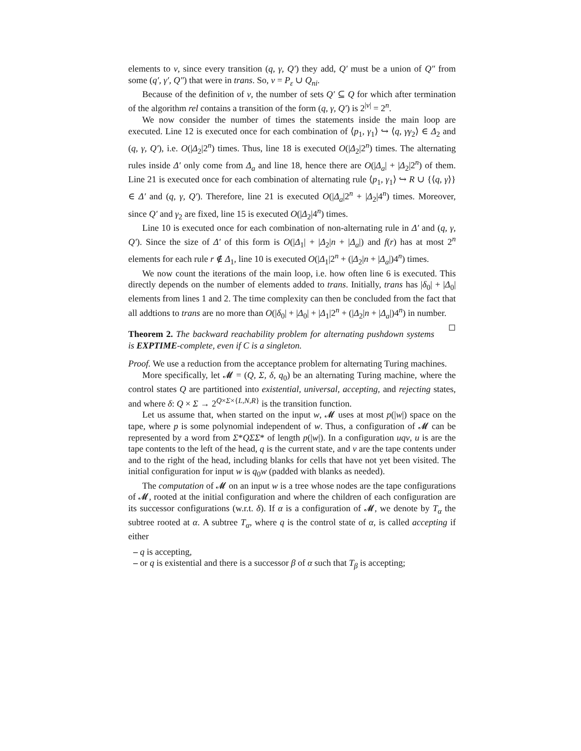elements to ν, since every transition (q, γ, Q′) they add, Q′ must be a union of Q″ from some (q′, γ′, Q″) that were in trans. So, ν = P<sub>ε</sub> ∪ Q<sub>ni</sub>.
Because of the definition of ν, the number of sets Q′ ⊆ Q for which after termination of the algorithm rel contains a transition of the form (q, γ, Q′) is 2<sup>|ν|</sup> = 2<sup>n</sup>.
We now consider the number of times the statements inside the main loop are executed. Line 12 is executed once for each combination of ⟨p<sub>1</sub>, γ<sub>1</sub>⟩ ↪ ⟨q, γγ<sub>2</sub>⟩ ∈ Δ<sub>2</sub> and (q, γ, Q′), i.e. O(|Δ<sub>2</sub>|2<sup>n</sup>) times. Thus, line 18 is executed O(|Δ<sub>2</sub>|2<sup>n</sup>) times. The alternating rules inside Δ′ only come from Δ<sub>a</sub> and line 18, hence there are O(|Δ<sub>a</sub>| + |Δ<sub>2</sub>|2<sup>n</sup>) of them. Line 21 is executed once for each combination of alternating rule ⟨p<sub>1</sub>, γ<sub>1</sub>⟩ ↪ R ∪ {⟨q, γ⟩} ∈ Δ′ and (q, γ, Q′). Therefore, line 21 is executed O(|Δ<sub>a</sub>|2<sup>n</sup> + |Δ<sub>2</sub>|4<sup>n</sup>) times. Moreover, since Q′ and γ<sub>2</sub> are fixed, line 15 is executed O(|Δ<sub>2</sub>|4<sup>n</sup>) times.
Line 10 is executed once for each combination of non-alternating rule in Δ′ and (q, γ, Q′). Since the size of Δ′ of this form is O(|Δ<sub>1</sub>| + |Δ<sub>2</sub>|n + |Δ<sub>a</sub>|) and f(r) has at most 2<sup>n</sup> elements for each rule r ∉ Δ<sub>1</sub>, line 10 is executed O(|Δ<sub>1</sub>|2<sup>n</sup> + (|Δ<sub>2</sub>|n + |Δ<sub>a</sub>|)4<sup>n</sup>) times.
We now count the iterations of the main loop, i.e. how often line 6 is executed. This directly depends on the number of elements added to trans. Initially, trans has |δ<sub>0</sub>| + |Δ<sub>0</sub>| elements from lines 1 and 2. The time complexity can then be concluded from the fact that all addtions to trans are no more than O(|δ<sub>0</sub>| + |Δ<sub>0</sub>| + |Δ<sub>1</sub>|2<sup>n</sup> + (|Δ<sub>2</sub>|n + |Δ<sub>a</sub>|)4<sup>n</sup>) in number. ◻
Theorem 2. The backward reachability problem for alternating pushdown systems is EXPTIME-complete, even if C is a singleton.
Proof. We use a reduction from the acceptance problem for alternating Turing machines.
More specifically, let 𝓜 = (Q, Σ, δ, q<sub>0</sub>) be an alternating Turing machine, where the control states Q are partitioned into existential, universal, accepting, and rejecting states, and where δ: Q × Σ → 2<sup>Q×Σ×{L,N,R}</sup> is the transition function.
Let us assume that, when started on the input w, 𝓜 uses at most p(|w|) space on the tape, where p is some polynomial independent of w. Thus, a configuration of 𝓜 can be represented by a word from Σ*QΣΣ* of length p(|w|). In a configuration uqv, u is are the tape contents to the left of the head, q is the current state, and v are the tape contents under and to the right of the head, including blanks for cells that have not yet been visited. The initial configuration for input w is q<sub>0</sub>w (padded with blanks as needed).
The computation of 𝓜 on an input w is a tree whose nodes are the tape configurations of 𝓜, rooted at the initial configuration and where the children of each configuration are its successor configurations (w.r.t. δ). If α is a configuration of 𝓜, we denote by T<sub>α</sub> the subtree rooted at α. A subtree T<sub>α</sub>, where q is the control state of α, is called accepting if either
– q is accepting,
– or q is existential and there is a successor β of α such that T<sub>β</sub> is accepting;